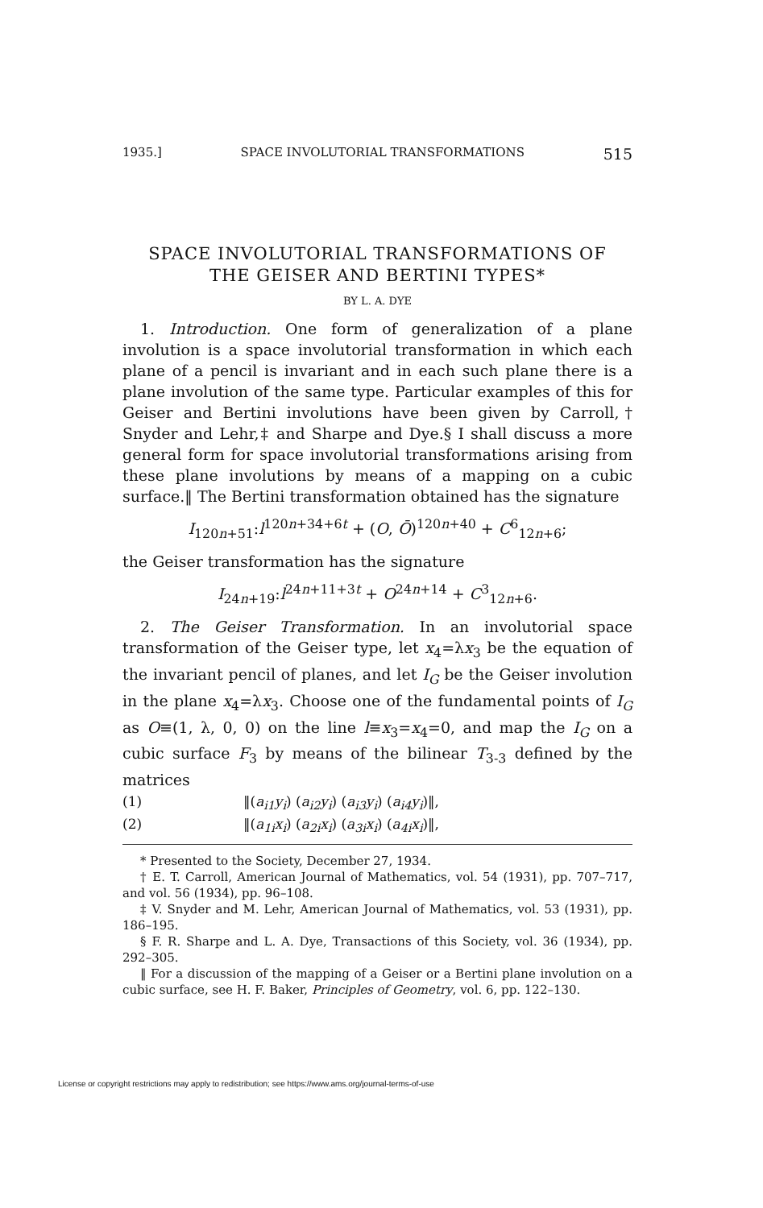1935.] SPACE INVOLUTORIAL TRANSFORMATIONS 515
SPACE INVOLUTORIAL TRANSFORMATIONS OF
THE GEISER AND BERTINI TYPES*
BY L. A. DYE
1. Introduction. One form of generalization of a plane involution is a space involutorial transformation in which each plane of a pencil is invariant and in each such plane there is a plane involution of the same type. Particular examples of this for Geiser and Bertini involutions have been given by Carroll,† Snyder and Lehr,‡ and Sharpe and Dye.§ I shall discuss a more general form for space involutorial transformations arising from these plane involutions by means of a mapping on a cubic surface.‖ The Bertini transformation obtained has the signature
I<sub>120n+51</sub>:l<sup>120n+34+6t</sup> + (O, Ō)<sup>120n+40</sup> + C<sup>6</sup><sub>12n+6</sub>;
the Geiser transformation has the signature
I<sub>24n+19</sub>:l<sup>24n+11+3t</sup> + O<sup>24n+14</sup> + C<sup>3</sup><sub>12n+6</sub>.
2. The Geiser Transformation. In an involutorial space transformation of the Geiser type, let x<sub>4</sub>=λx<sub>3</sub> be the equation of the invariant pencil of planes, and let I<sub>G</sub> be the Geiser involution in the plane x<sub>4</sub>=λx<sub>3</sub>. Choose one of the fundamental points of I<sub>G</sub> as O≡(1, λ, 0, 0) on the line l≡x<sub>3</sub>=x<sub>4</sub>=0, and map the I<sub>G</sub> on a cubic surface F<sub>3</sub> by means of the bilinear T<sub>3-3</sub> defined by the matrices
(1) ‖(a<sub>i1</sub>y<sub>i</sub>) (a<sub>i2</sub>y<sub>i</sub>) (a<sub>i3</sub>y<sub>i</sub>) (a<sub>i4</sub>y<sub>i</sub>)‖,
(2) ‖(a<sub>1i</sub>x<sub>i</sub>) (a<sub>2i</sub>x<sub>i</sub>) (a<sub>3i</sub>x<sub>i</sub>) (a<sub>4i</sub>x<sub>i</sub>)‖,
* Presented to the Society, December 27, 1934.
† E. T. Carroll, American Journal of Mathematics, vol. 54 (1931), pp. 707–717, and vol. 56 (1934), pp. 96–108.
‡ V. Snyder and M. Lehr, American Journal of Mathematics, vol. 53 (1931), pp. 186–195.
§ F. R. Sharpe and L. A. Dye, Transactions of this Society, vol. 36 (1934), pp. 292–305.
‖ For a discussion of the mapping of a Geiser or a Bertini plane involution on a cubic surface, see H. F. Baker, Principles of Geometry, vol. 6, pp. 122–130.
License or copyright restrictions may apply to redistribution; see https://www.ams.org/journal-terms-of-use